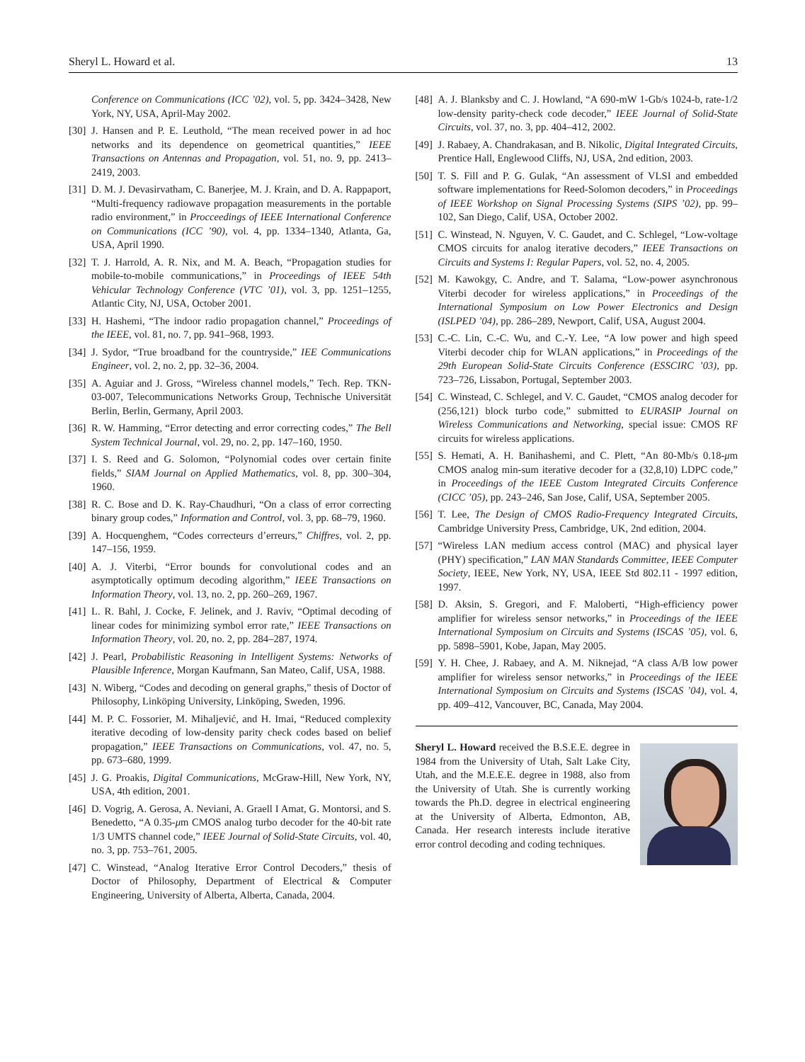Sheryl L. Howard et al. 13
Conference on Communications (ICC ’02), vol. 5, pp. 3424–3428, New York, NY, USA, April-May 2002.
[30]
J. Hansen and P. E. Leuthold, “The mean received power in ad hoc networks and its dependence on geometrical quantities,” IEEE Transactions on Antennas and Propagation, vol. 51, no. 9, pp. 2413–2419, 2003.
[31]
D. M. J. Devasirvatham, C. Banerjee, M. J. Krain, and D. A. Rappaport, “Multi-frequency radiowave propagation measurements in the portable radio environment,” in Procceedings of IEEE International Conference on Communications (ICC ’90), vol. 4, pp. 1334–1340, Atlanta, Ga, USA, April 1990.
[32]
T. J. Harrold, A. R. Nix, and M. A. Beach, “Propagation studies for mobile-to-mobile communications,” in Proceedings of IEEE 54th Vehicular Technology Conference (VTC ’01), vol. 3, pp. 1251–1255, Atlantic City, NJ, USA, October 2001.
[33]
H. Hashemi, “The indoor radio propagation channel,” Proceedings of the IEEE, vol. 81, no. 7, pp. 941–968, 1993.
[34]
J. Sydor, “True broadband for the countryside,” IEE Communications Engineer, vol. 2, no. 2, pp. 32–36, 2004.
[35]
A. Aguiar and J. Gross, “Wireless channel models,” Tech. Rep. TKN-03-007, Telecommunications Networks Group, Technische Universität Berlin, Berlin, Germany, April 2003.
[36]
R. W. Hamming, “Error detecting and error correcting codes,” The Bell System Technical Journal, vol. 29, no. 2, pp. 147–160, 1950.
[37]
I. S. Reed and G. Solomon, “Polynomial codes over certain finite fields,” SIAM Journal on Applied Mathematics, vol. 8, pp. 300–304, 1960.
[38]
R. C. Bose and D. K. Ray-Chaudhuri, “On a class of error correcting binary group codes,” Information and Control, vol. 3, pp. 68–79, 1960.
[39]
A. Hocquenghem, “Codes correcteurs d’erreurs,” Chiffres, vol. 2, pp. 147–156, 1959.
[40]
A. J. Viterbi, “Error bounds for convolutional codes and an asymptotically optimum decoding algorithm,” IEEE Transactions on Information Theory, vol. 13, no. 2, pp. 260–269, 1967.
[41]
L. R. Bahl, J. Cocke, F. Jelinek, and J. Raviv, “Optimal decoding of linear codes for minimizing symbol error rate,” IEEE Transactions on Information Theory, vol. 20, no. 2, pp. 284–287, 1974.
[42]
J. Pearl, Probabilistic Reasoning in Intelligent Systems: Networks of Plausible Inference, Morgan Kaufmann, San Mateo, Calif, USA, 1988.
[43]
N. Wiberg, “Codes and decoding on general graphs,” thesis of Doctor of Philosophy, Linköping University, Linköping, Sweden, 1996.
[44]
M. P. C. Fossorier, M. Mihaljević, and H. Imai, “Reduced complexity iterative decoding of low-density parity check codes based on belief propagation,” IEEE Transactions on Communications, vol. 47, no. 5, pp. 673–680, 1999.
[45]
J. G. Proakis, Digital Communications, McGraw-Hill, New York, NY, USA, 4th edition, 2001.
[46]
D. Vogrig, A. Gerosa, A. Neviani, A. Graell I Amat, G. Montorsi, and S. Benedetto, “A 0.35-μm CMOS analog turbo decoder for the 40-bit rate 1/3 UMTS channel code,” IEEE Journal of Solid-State Circuits, vol. 40, no. 3, pp. 753–761, 2005.
[47]
C. Winstead, “Analog Iterative Error Control Decoders,” thesis of Doctor of Philosophy, Department of Electrical & Computer Engineering, University of Alberta, Alberta, Canada, 2004.
[48]
A. J. Blanksby and C. J. Howland, “A 690-mW 1-Gb/s 1024-b, rate-1/2 low-density parity-check code decoder,” IEEE Journal of Solid-State Circuits, vol. 37, no. 3, pp. 404–412, 2002.
[49]
J. Rabaey, A. Chandrakasan, and B. Nikolic, Digital Integrated Circuits, Prentice Hall, Englewood Cliffs, NJ, USA, 2nd edition, 2003.
[50]
T. S. Fill and P. G. Gulak, “An assessment of VLSI and embedded software implementations for Reed-Solomon decoders,” in Proceedings of IEEE Workshop on Signal Processing Systems (SIPS ’02), pp. 99–102, San Diego, Calif, USA, October 2002.
[51]
C. Winstead, N. Nguyen, V. C. Gaudet, and C. Schlegel, “Low-voltage CMOS circuits for analog iterative decoders,” IEEE Transactions on Circuits and Systems I: Regular Papers, vol. 52, no. 4, 2005.
[52]
M. Kawokgy, C. Andre, and T. Salama, “Low-power asynchronous Viterbi decoder for wireless applications,” in Proceedings of the International Symposium on Low Power Electronics and Design (ISLPED ’04), pp. 286–289, Newport, Calif, USA, August 2004.
[53]
C.-C. Lin, C.-C. Wu, and C.-Y. Lee, “A low power and high speed Viterbi decoder chip for WLAN applications,” in Proceedings of the 29th European Solid-State Circuits Conference (ESSCIRC ’03), pp. 723–726, Lissabon, Portugal, September 2003.
[54]
C. Winstead, C. Schlegel, and V. C. Gaudet, “CMOS analog decoder for (256,121) block turbo code,” submitted to EURASIP Journal on Wireless Communications and Networking, special issue: CMOS RF circuits for wireless applications.
[55]
S. Hemati, A. H. Banihashemi, and C. Plett, “An 80-Mb/s 0.18-μm CMOS analog min-sum iterative decoder for a (32,8,10) LDPC code,” in Proceedings of the IEEE Custom Integrated Circuits Conference (CICC ’05), pp. 243–246, San Jose, Calif, USA, September 2005.
[56]
T. Lee, The Design of CMOS Radio-Frequency Integrated Circuits, Cambridge University Press, Cambridge, UK, 2nd edition, 2004.
[57]
“Wireless LAN medium access control (MAC) and physical layer (PHY) specification,” LAN MAN Standards Committee, IEEE Computer Society, IEEE, New York, NY, USA, IEEE Std 802.11 - 1997 edition, 1997.
[58]
D. Aksin, S. Gregori, and F. Maloberti, “High-efficiency power amplifier for wireless sensor networks,” in Proceedings of the IEEE International Symposium on Circuits and Systems (ISCAS ’05), vol. 6, pp. 5898–5901, Kobe, Japan, May 2005.
[59]
Y. H. Chee, J. Rabaey, and A. M. Niknejad, “A class A/B low power amplifier for wireless sensor networks,” in Proceedings of the IEEE International Symposium on Circuits and Systems (ISCAS ’04), vol. 4, pp. 409–412, Vancouver, BC, Canada, May 2004.
Sheryl L. Howard received the B.S.E.E. degree in 1984 from the University of Utah, Salt Lake City, Utah, and the M.E.E.E. degree in 1988, also from the University of Utah. She is currently working towards the Ph.D. degree in electrical engineering at the University of Alberta, Edmonton, AB, Canada. Her research interests include iterative error control decoding and coding techniques.